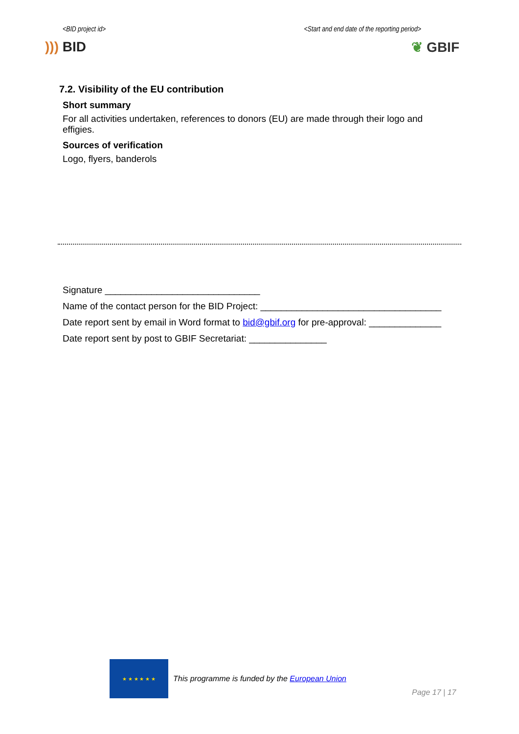<BID project id> <Start and end date of the reporting period>
))) BID ❦ GBIF
7.2. Visibility of the EU contribution
Short summary
For all activities undertaken, references to donors (EU) are made through their logo and effigies.
Sources of verification
Logo, flyers, banderols
Signature ______________________________
Name of the contact person for the BID Project: ___________________________________
Date report sent by email in Word format to bid@gbif.org for pre-approval: ______________
Date report sent by post to GBIF Secretariat: _______________
★ ★ ★ ★ ★ ★
This programme is funded by the European Union
Page 17 | 17